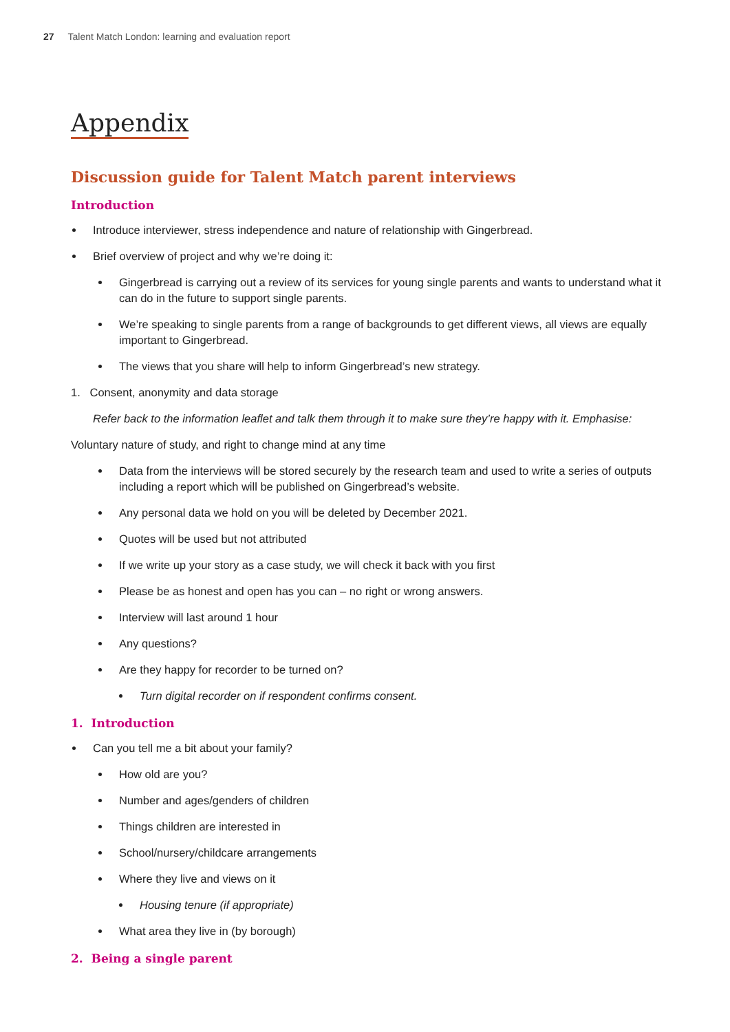27 Talent Match London: learning and evaluation report
Appendix
Discussion guide for Talent Match parent interviews
Introduction
Introduce interviewer, stress independence and nature of relationship with Gingerbread.
Brief overview of project and why we’re doing it:
Gingerbread is carrying out a review of its services for young single parents and wants to understand what it can do in the future to support single parents.
We’re speaking to single parents from a range of backgrounds to get different views, all views are equally important to Gingerbread.
The views that you share will help to inform Gingerbread’s new strategy.
1. Consent, anonymity and data storage
Refer back to the information leaflet and talk them through it to make sure they’re happy with it. Emphasise:
Voluntary nature of study, and right to change mind at any time
Data from the interviews will be stored securely by the research team and used to write a series of outputs including a report which will be published on Gingerbread’s website.
Any personal data we hold on you will be deleted by December 2021.
Quotes will be used but not attributed
If we write up your story as a case study, we will check it back with you first
Please be as honest and open has you can – no right or wrong answers.
Interview will last around 1 hour
Any questions?
Are they happy for recorder to be turned on?
Turn digital recorder on if respondent confirms consent.
1. Introduction
Can you tell me a bit about your family?
How old are you?
Number and ages/genders of children
Things children are interested in
School/nursery/childcare arrangements
Where they live and views on it
Housing tenure (if appropriate)
What area they live in (by borough)
2. Being a single parent